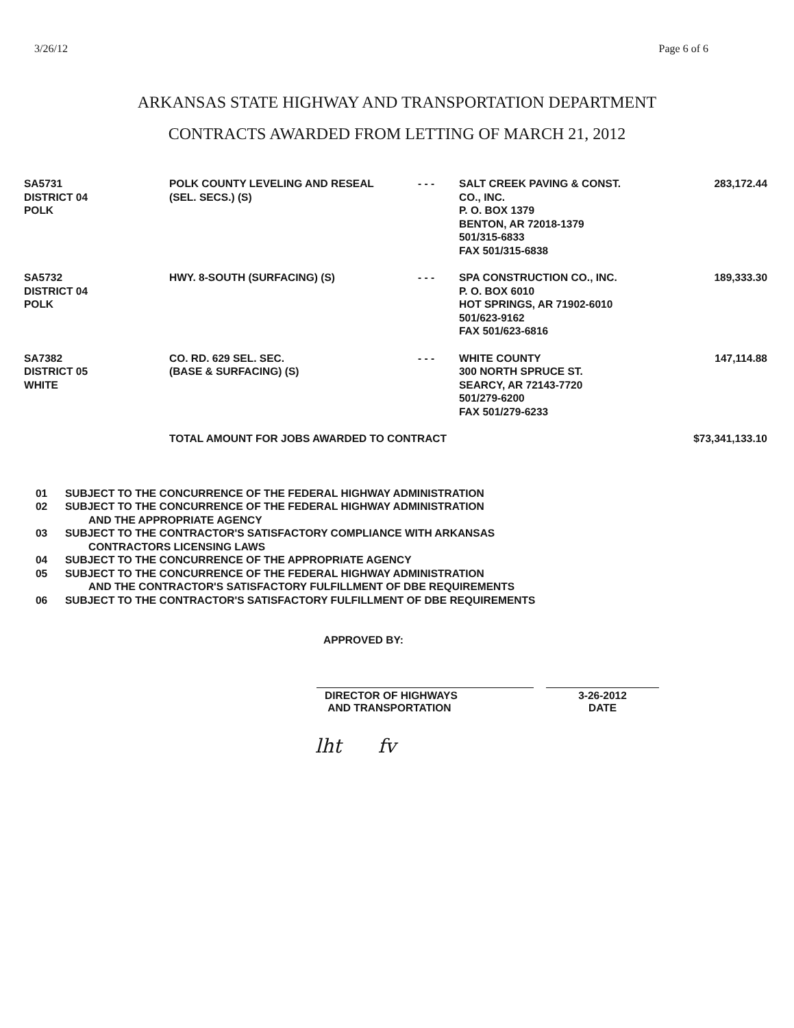3/26/12 Page 6 of 6
ARKANSAS STATE HIGHWAY AND TRANSPORTATION DEPARTMENT
CONTRACTS AWARDED FROM LETTING OF MARCH 21, 2012
| SA5731 DISTRICT 04 POLK | POLK COUNTY LEVELING AND RESEAL (SEL. SECS.) (S) | - - - | SALT CREEK PAVING & CONST. CO., INC. P. O. BOX 1379 BENTON, AR 72018-1379 501/315-6833 FAX 501/315-6838 | 283,172.44 |
| SA5732 DISTRICT 04 POLK | HWY. 8-SOUTH (SURFACING) (S) | - - - | SPA CONSTRUCTION CO., INC. P. O. BOX 6010 HOT SPRINGS, AR 71902-6010 501/623-9162 FAX 501/623-6816 | 189,333.30 |
| SA7382 DISTRICT 05 WHITE | CO. RD. 629 SEL. SEC. (BASE & SURFACING) (S) | - - - | WHITE COUNTY 300 NORTH SPRUCE ST. SEARCY, AR 72143-7720 501/279-6200 FAX 501/279-6233 | 147,114.88 |
| | TOTAL AMOUNT FOR JOBS AWARDED TO CONTRACT | | | $73,341,133.10 |
01 SUBJECT TO THE CONCURRENCE OF THE FEDERAL HIGHWAY ADMINISTRATION
02 SUBJECT TO THE CONCURRENCE OF THE FEDERAL HIGHWAY ADMINISTRATION
AND THE APPROPRIATE AGENCY
03 SUBJECT TO THE CONTRACTOR'S SATISFACTORY COMPLIANCE WITH ARKANSAS
CONTRACTORS LICENSING LAWS
04 SUBJECT TO THE CONCURRENCE OF THE APPROPRIATE AGENCY
05 SUBJECT TO THE CONCURRENCE OF THE FEDERAL HIGHWAY ADMINISTRATION
AND THE CONTRACTOR'S SATISFACTORY FULFILLMENT OF DBE REQUIREMENTS
06 SUBJECT TO THE CONTRACTOR'S SATISFACTORY FULFILLMENT OF DBE REQUIREMENTS
APPROVED BY:
DIRECTOR OF HIGHWAYS
AND TRANSPORTATION
3-26-2012
DATE
lht fv